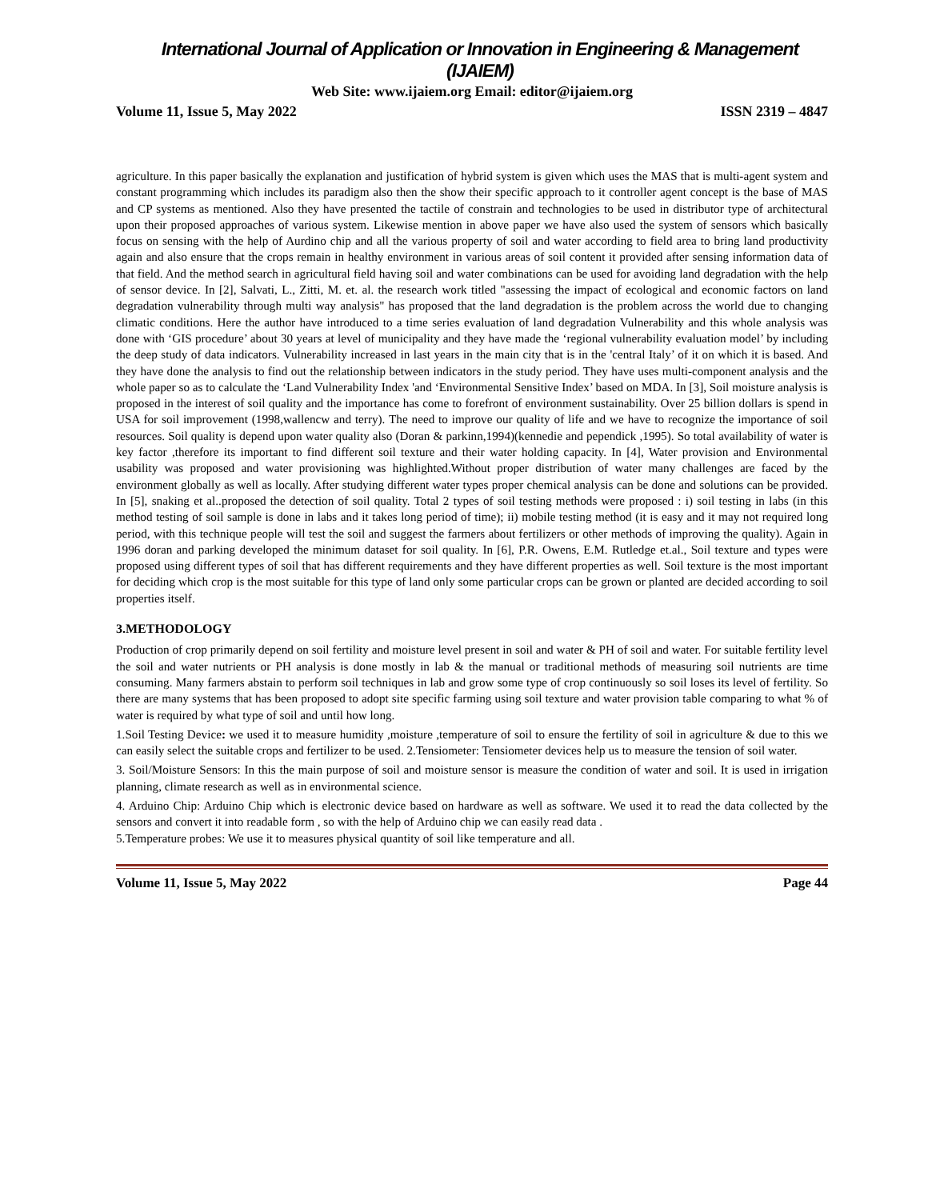International Journal of Application or Innovation in Engineering & Management (IJAIEM)
Web Site: www.ijaiem.org Email: editor@ijaiem.org
Volume 11, Issue 5, May 2022 ISSN 2319 – 4847
agriculture. In this paper basically the explanation and justification of hybrid system is given which uses the MAS that is multi-agent system and constant programming which includes its paradigm also then the show their specific approach to it controller agent concept is the base of MAS and CP systems as mentioned. Also they have presented the tactile of constrain and technologies to be used in distributor type of architectural upon their proposed approaches of various system. Likewise mention in above paper we have also used the system of sensors which basically focus on sensing with the help of Aurdino chip and all the various property of soil and water according to field area to bring land productivity again and also ensure that the crops remain in healthy environment in various areas of soil content it provided after sensing information data of that field. And the method search in agricultural field having soil and water combinations can be used for avoiding land degradation with the help of sensor device. In [2], Salvati, L., Zitti, M. et. al. the research work titled "assessing the impact of ecological and economic factors on land degradation vulnerability through multi way analysis" has proposed that the land degradation is the problem across the world due to changing climatic conditions. Here the author have introduced to a time series evaluation of land degradation Vulnerability and this whole analysis was done with ‘GIS procedure’ about 30 years at level of municipality and they have made the ‘regional vulnerability evaluation model’ by including the deep study of data indicators. Vulnerability increased in last years in the main city that is in the 'central Italy’ of it on which it is based. And they have done the analysis to find out the relationship between indicators in the study period. They have uses multi-component analysis and the whole paper so as to calculate the ‘Land Vulnerability Index 'and ‘Environmental Sensitive Index’ based on MDA. In [3], Soil moisture analysis is proposed in the interest of soil quality and the importance has come to forefront of environment sustainability. Over 25 billion dollars is spend in USA for soil improvement (1998,wallencw and terry). The need to improve our quality of life and we have to recognize the importance of soil resources. Soil quality is depend upon water quality also (Doran & parkinn,1994)(kennedie and pependick ,1995). So total availability of water is key factor ,therefore its important to find different soil texture and their water holding capacity. In [4], Water provision and Environmental usability was proposed and water provisioning was highlighted.Without proper distribution of water many challenges are faced by the environment globally as well as locally. After studying different water types proper chemical analysis can be done and solutions can be provided. In [5], snaking et al..proposed the detection of soil quality. Total 2 types of soil testing methods were proposed : i) soil testing in labs (in this method testing of soil sample is done in labs and it takes long period of time); ii) mobile testing method (it is easy and it may not required long period, with this technique people will test the soil and suggest the farmers about fertilizers or other methods of improving the quality). Again in 1996 doran and parking developed the minimum dataset for soil quality. In [6], P.R. Owens, E.M. Rutledge et.al., Soil texture and types were proposed using different types of soil that has different requirements and they have different properties as well. Soil texture is the most important for deciding which crop is the most suitable for this type of land only some particular crops can be grown or planted are decided according to soil properties itself.
3.METHODOLOGY
Production of crop primarily depend on soil fertility and moisture level present in soil and water & PH of soil and water. For suitable fertility level the soil and water nutrients or PH analysis is done mostly in lab & the manual or traditional methods of measuring soil nutrients are time consuming. Many farmers abstain to perform soil techniques in lab and grow some type of crop continuously so soil loses its level of fertility. So there are many systems that has been proposed to adopt site specific farming using soil texture and water provision table comparing to what % of water is required by what type of soil and until how long.
1.Soil Testing Device: we used it to measure humidity ,moisture ,temperature of soil to ensure the fertility of soil in agriculture & due to this we can easily select the suitable crops and fertilizer to be used. 2.Tensiometer: Tensiometer devices help us to measure the tension of soil water.
3. Soil/Moisture Sensors: In this the main purpose of soil and moisture sensor is measure the condition of water and soil. It is used in irrigation planning, climate research as well as in environmental science.
4. Arduino Chip: Arduino Chip which is electronic device based on hardware as well as software. We used it to read the data collected by the sensors and convert it into readable form , so with the help of Arduino chip we can easily read data .
5.Temperature probes: We use it to measures physical quantity of soil like temperature and all.
Volume 11, Issue 5, May 2022 Page 44